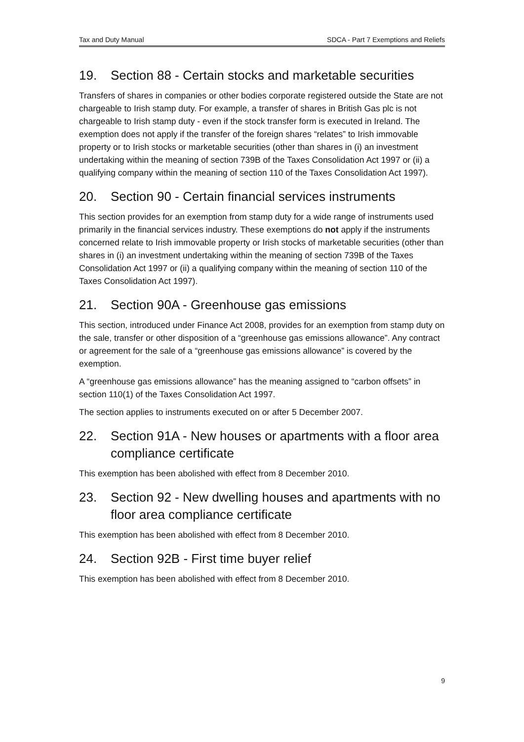Tax and Duty Manual SDCA - Part 7 Exemptions and Reliefs
19. Section 88 - Certain stocks and marketable securities
Transfers of shares in companies or other bodies corporate registered outside the State are not chargeable to Irish stamp duty. For example, a transfer of shares in British Gas plc is not chargeable to Irish stamp duty - even if the stock transfer form is executed in Ireland. The exemption does not apply if the transfer of the foreign shares “relates” to Irish immovable property or to Irish stocks or marketable securities (other than shares in (i) an investment undertaking within the meaning of section 739B of the Taxes Consolidation Act 1997 or (ii) a qualifying company within the meaning of section 110 of the Taxes Consolidation Act 1997).
20. Section 90 - Certain financial services instruments
This section provides for an exemption from stamp duty for a wide range of instruments used primarily in the financial services industry. These exemptions do not apply if the instruments concerned relate to Irish immovable property or Irish stocks of marketable securities (other than shares in (i) an investment undertaking within the meaning of section 739B of the Taxes Consolidation Act 1997 or (ii) a qualifying company within the meaning of section 110 of the Taxes Consolidation Act 1997).
21. Section 90A - Greenhouse gas emissions
This section, introduced under Finance Act 2008, provides for an exemption from stamp duty on the sale, transfer or other disposition of a “greenhouse gas emissions allowance”. Any contract or agreement for the sale of a “greenhouse gas emissions allowance” is covered by the exemption.
A “greenhouse gas emissions allowance” has the meaning assigned to “carbon offsets” in section 110(1) of the Taxes Consolidation Act 1997.
The section applies to instruments executed on or after 5 December 2007.
22. Section 91A - New houses or apartments with a floor area compliance certificate
This exemption has been abolished with effect from 8 December 2010.
23. Section 92 - New dwelling houses and apartments with no floor area compliance certificate
This exemption has been abolished with effect from 8 December 2010.
24. Section 92B - First time buyer relief
This exemption has been abolished with effect from 8 December 2010.
9